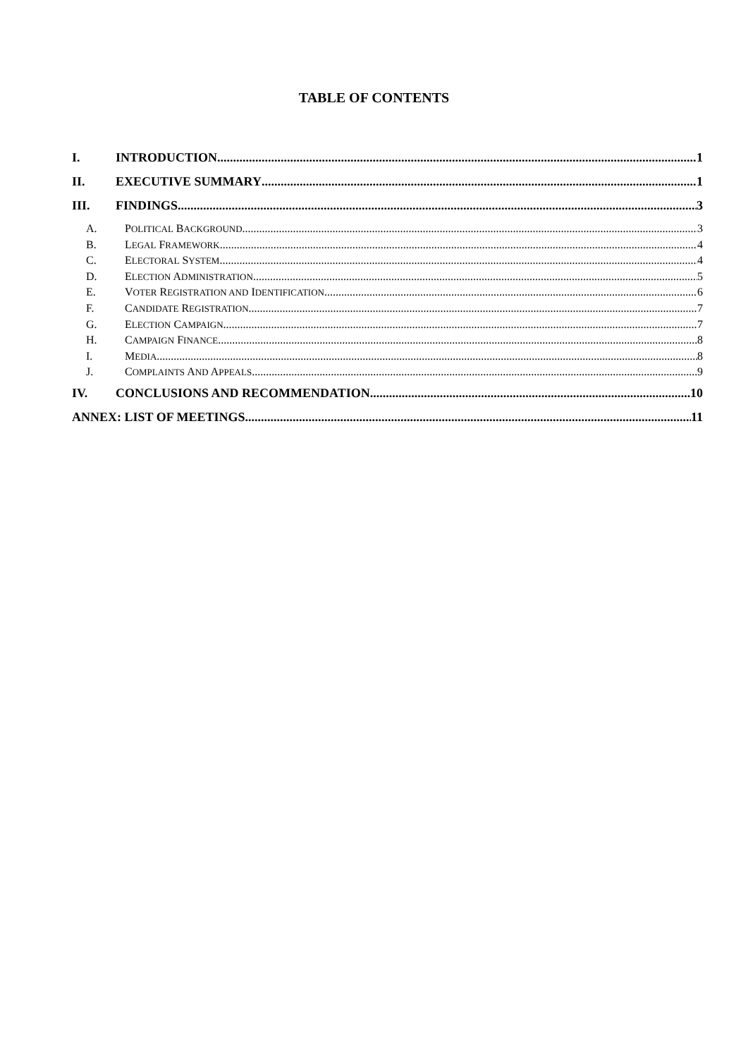TABLE OF CONTENTS
I. INTRODUCTION 1
II. EXECUTIVE SUMMARY 1
III. FINDINGS 3
A. POLITICAL BACKGROUND 3
B. LEGAL FRAMEWORK 4
C. ELECTORAL SYSTEM 4
D. ELECTION ADMINISTRATION 5
E. VOTER REGISTRATION AND IDENTIFICATION 6
F. CANDIDATE REGISTRATION 7
G. ELECTION CAMPAIGN 7
H. CAMPAIGN FINANCE 8
I. MEDIA 8
J. COMPLAINTS AND APPEALS 9
IV. CONCLUSIONS AND RECOMMENDATION 10
ANNEX: LIST OF MEETINGS 11